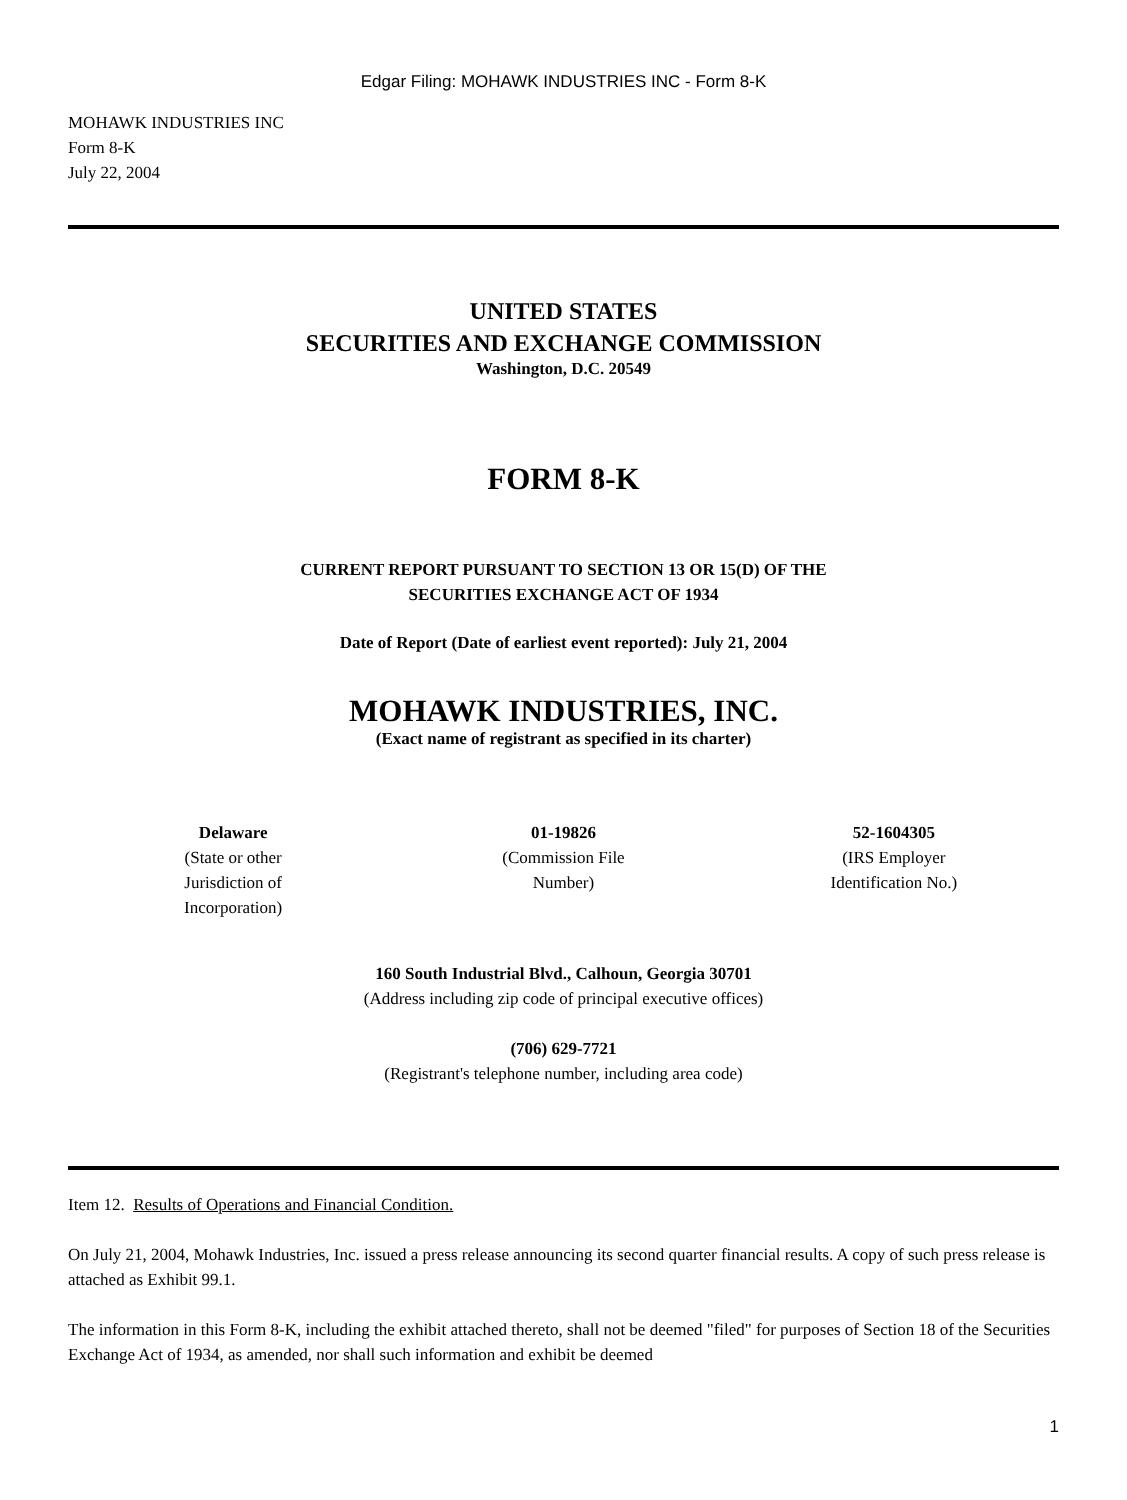Edgar Filing: MOHAWK INDUSTRIES INC - Form 8-K
MOHAWK INDUSTRIES INC
Form 8-K
July 22, 2004
UNITED STATES
SECURITIES AND EXCHANGE COMMISSION
Washington, D.C. 20549
FORM 8-K
CURRENT REPORT PURSUANT TO SECTION 13 OR 15(D) OF THE
SECURITIES EXCHANGE ACT OF 1934
Date of Report (Date of earliest event reported): July 21, 2004
MOHAWK INDUSTRIES, INC.
(Exact name of registrant as specified in its charter)
| Delaware (State or other Jurisdiction of Incorporation) | 01-19826 (Commission File Number) | 52-1604305 (IRS Employer Identification No.) |
160 South Industrial Blvd., Calhoun, Georgia 30701
(Address including zip code of principal executive offices)
(706) 629-7721
(Registrant's telephone number, including area code)
Item 12. Results of Operations and Financial Condition.
On July 21, 2004, Mohawk Industries, Inc. issued a press release announcing its second quarter financial results. A copy of such press release is attached as Exhibit 99.1.
The information in this Form 8-K, including the exhibit attached thereto, shall not be deemed "filed" for purposes of Section 18 of the Securities Exchange Act of 1934, as amended, nor shall such information and exhibit be deemed
1